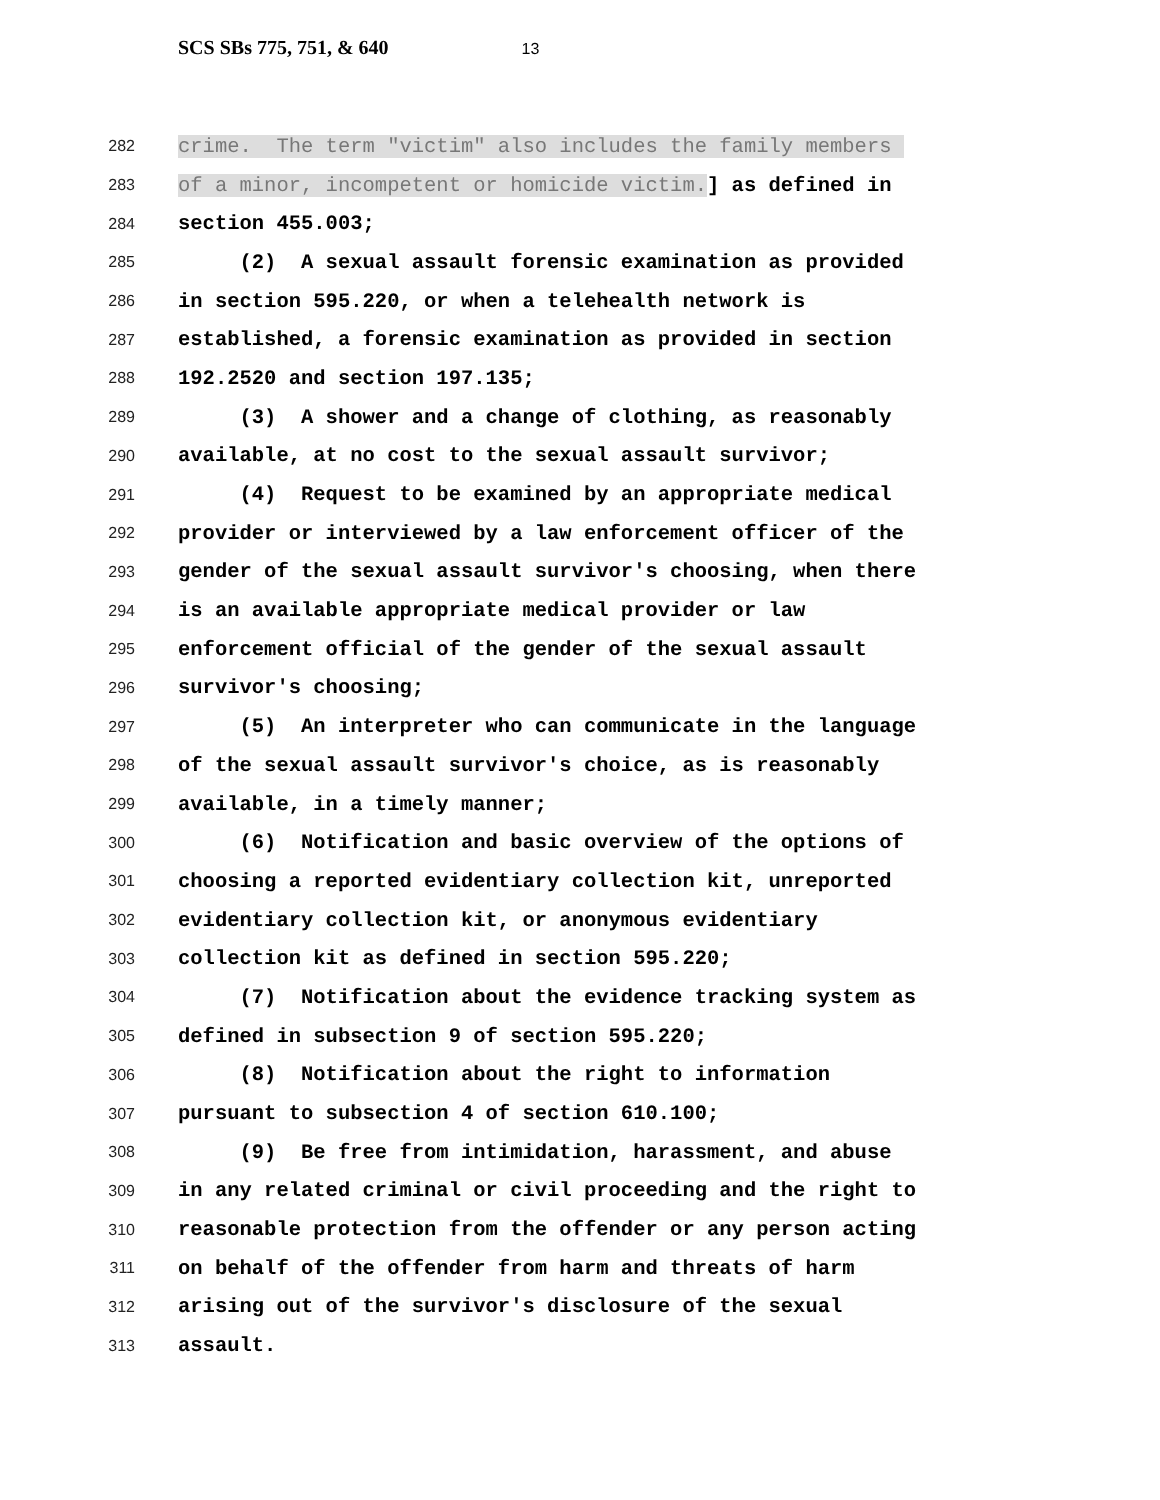SCS SBs 775, 751, & 640 13
282
crime. The term "victim" also includes the family members
283
of a minor, incompetent or homicide victim.] as defined in
284
section 455.003;
285
(2) A sexual assault forensic examination as provided
286
in section 595.220, or when a telehealth network is
287
established, a forensic examination as provided in section
288
192.2520 and section 197.135;
289
(3) A shower and a change of clothing, as reasonably
290
available, at no cost to the sexual assault survivor;
291
(4) Request to be examined by an appropriate medical
292
provider or interviewed by a law enforcement officer of the
293
gender of the sexual assault survivor's choosing, when there
294
is an available appropriate medical provider or law
295
enforcement official of the gender of the sexual assault
296
survivor's choosing;
297
(5) An interpreter who can communicate in the language
298
of the sexual assault survivor's choice, as is reasonably
299
available, in a timely manner;
300
(6) Notification and basic overview of the options of
301
choosing a reported evidentiary collection kit, unreported
302
evidentiary collection kit, or anonymous evidentiary
303
collection kit as defined in section 595.220;
304
(7) Notification about the evidence tracking system as
305
defined in subsection 9 of section 595.220;
306
(8) Notification about the right to information
307
pursuant to subsection 4 of section 610.100;
308
(9) Be free from intimidation, harassment, and abuse
309
in any related criminal or civil proceeding and the right to
310
reasonable protection from the offender or any person acting
311
on behalf of the offender from harm and threats of harm
312
arising out of the survivor's disclosure of the sexual
313
assault.